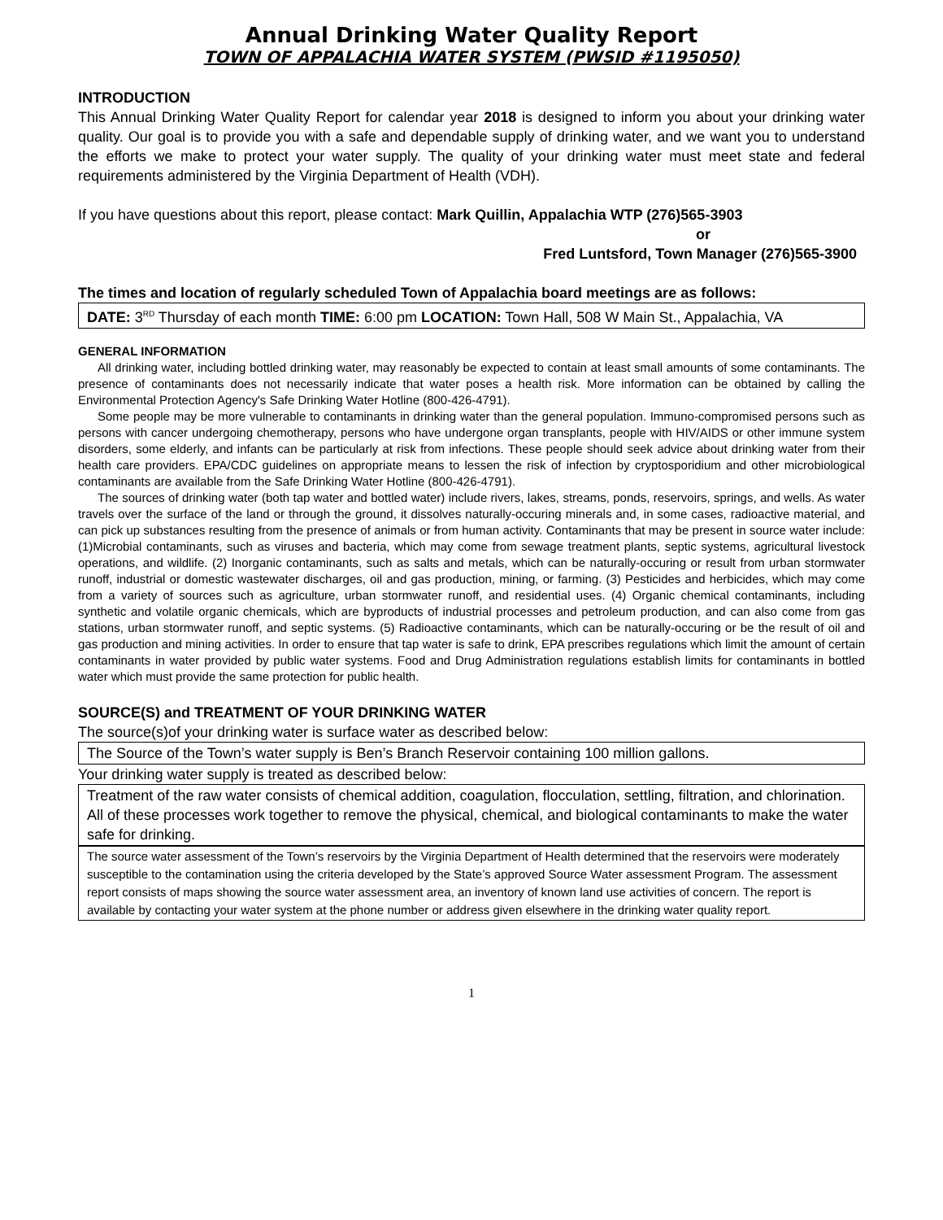Annual Drinking Water Quality Report
TOWN OF APPALACHIA WATER SYSTEM (PWSID #1195050)
INTRODUCTION
This Annual Drinking Water Quality Report for calendar year 2018 is designed to inform you about your drinking water quality. Our goal is to provide you with a safe and dependable supply of drinking water, and we want you to understand the efforts we make to protect your water supply. The quality of your drinking water must meet state and federal requirements administered by the Virginia Department of Health (VDH).
If you have questions about this report, please contact: Mark Quillin, Appalachia WTP (276)565-3903
or
Fred Luntsford, Town Manager (276)565-3900
The times and location of regularly scheduled Town of Appalachia board meetings are as follows:
DATE: 3<sup>RD</sup> Thursday of each month TIME: 6:00 pm LOCATION: Town Hall, 508 W Main St., Appalachia, VA
GENERAL INFORMATION
All drinking water, including bottled drinking water, may reasonably be expected to contain at least small amounts of some contaminants. The presence of contaminants does not necessarily indicate that water poses a health risk. More information can be obtained by calling the Environmental Protection Agency's Safe Drinking Water Hotline (800-426-4791).
Some people may be more vulnerable to contaminants in drinking water than the general population. Immuno-compromised persons such as persons with cancer undergoing chemotherapy, persons who have undergone organ transplants, people with HIV/AIDS or other immune system disorders, some elderly, and infants can be particularly at risk from infections. These people should seek advice about drinking water from their health care providers. EPA/CDC guidelines on appropriate means to lessen the risk of infection by cryptosporidium and other microbiological contaminants are available from the Safe Drinking Water Hotline (800-426-4791).
The sources of drinking water (both tap water and bottled water) include rivers, lakes, streams, ponds, reservoirs, springs, and wells. As water travels over the surface of the land or through the ground, it dissolves naturally-occuring minerals and, in some cases, radioactive material, and can pick up substances resulting from the presence of animals or from human activity. Contaminants that may be present in source water include: (1)Microbial contaminants, such as viruses and bacteria, which may come from sewage treatment plants, septic systems, agricultural livestock operations, and wildlife. (2) Inorganic contaminants, such as salts and metals, which can be naturally-occuring or result from urban stormwater runoff, industrial or domestic wastewater discharges, oil and gas production, mining, or farming. (3) Pesticides and herbicides, which may come from a variety of sources such as agriculture, urban stormwater runoff, and residential uses. (4) Organic chemical contaminants, including synthetic and volatile organic chemicals, which are byproducts of industrial processes and petroleum production, and can also come from gas stations, urban stormwater runoff, and septic systems. (5) Radioactive contaminants, which can be naturally-occuring or be the result of oil and gas production and mining activities. In order to ensure that tap water is safe to drink, EPA prescribes regulations which limit the amount of certain contaminants in water provided by public water systems. Food and Drug Administration regulations establish limits for contaminants in bottled water which must provide the same protection for public health.
SOURCE(S) and TREATMENT OF YOUR DRINKING WATER
The source(s)of your drinking water is surface water as described below:
The Source of the Town’s water supply is Ben’s Branch Reservoir containing 100 million gallons.
Your drinking water supply is treated as described below:
Treatment of the raw water consists of chemical addition, coagulation, flocculation, settling, filtration, and chlorination. All of these processes work together to remove the physical, chemical, and biological contaminants to make the water safe for drinking.
The source water assessment of the Town’s reservoirs by the Virginia Department of Health determined that the reservoirs were moderately susceptible to the contamination using the criteria developed by the State’s approved Source Water assessment Program. The assessment report consists of maps showing the source water assessment area, an inventory of known land use activities of concern. The report is available by contacting your water system at the phone number or address given elsewhere in the drinking water quality report.
1